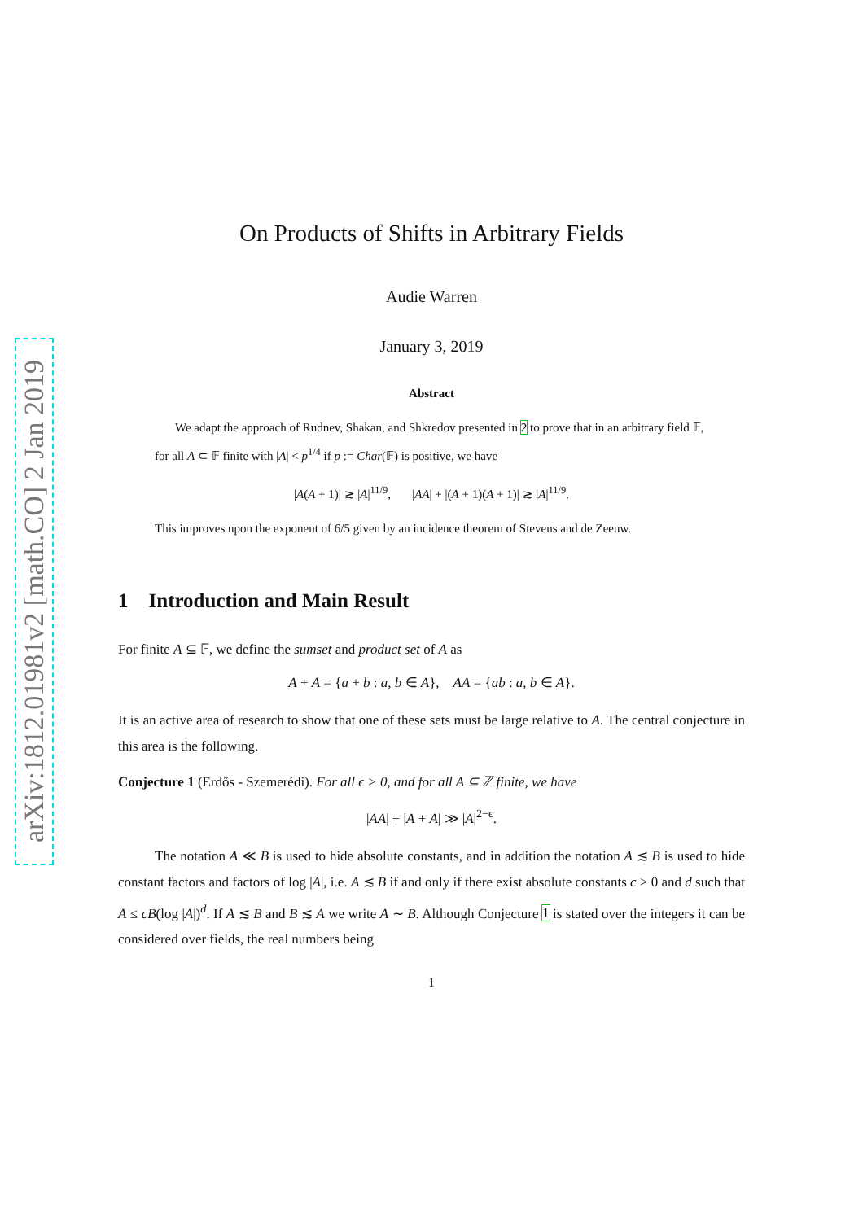arXiv:1812.01981v2 [math.CO] 2 Jan 2019
On Products of Shifts in Arbitrary Fields
Audie Warren
January 3, 2019
Abstract
We adapt the approach of Rudnev, Shakan, and Shkredov presented in 2 to prove that in an arbitrary field 𝔽, for all A ⊂ 𝔽 finite with |A| < p<sup>1/4</sup> if p := Char(𝔽) is positive, we have
|A(A + 1)| ≳ |A|<sup>11/9</sup>, |AA| + |(A + 1)(A + 1)| ≳ |A|<sup>11/9</sup>.
This improves upon the exponent of 6/5 given by an incidence theorem of Stevens and de Zeeuw.
1 Introduction and Main Result
For finite A ⊆ 𝔽, we define the sumset and product set of A as
A + A = {a + b : a, b ∈ A}, AA = {ab : a, b ∈ A}.
It is an active area of research to show that one of these sets must be large relative to A. The central conjecture in this area is the following.
Conjecture 1 (Erdős - Szemerédi). For all ϵ > 0, and for all A ⊆ ℤ finite, we have
|AA| + |A + A| ≫ |A|<sup>2−ϵ</sup>.
The notation A ≪ B is used to hide absolute constants, and in addition the notation A ≲ B is used to hide constant factors and factors of log |A|, i.e. A ≲ B if and only if there exist absolute constants c > 0 and d such that A ≤ cB(log |A|)<sup>d</sup>. If A ≲ B and B ≲ A we write A ∼ B. Although Conjecture 1 is stated over the integers it can be considered over fields, the real numbers being
1